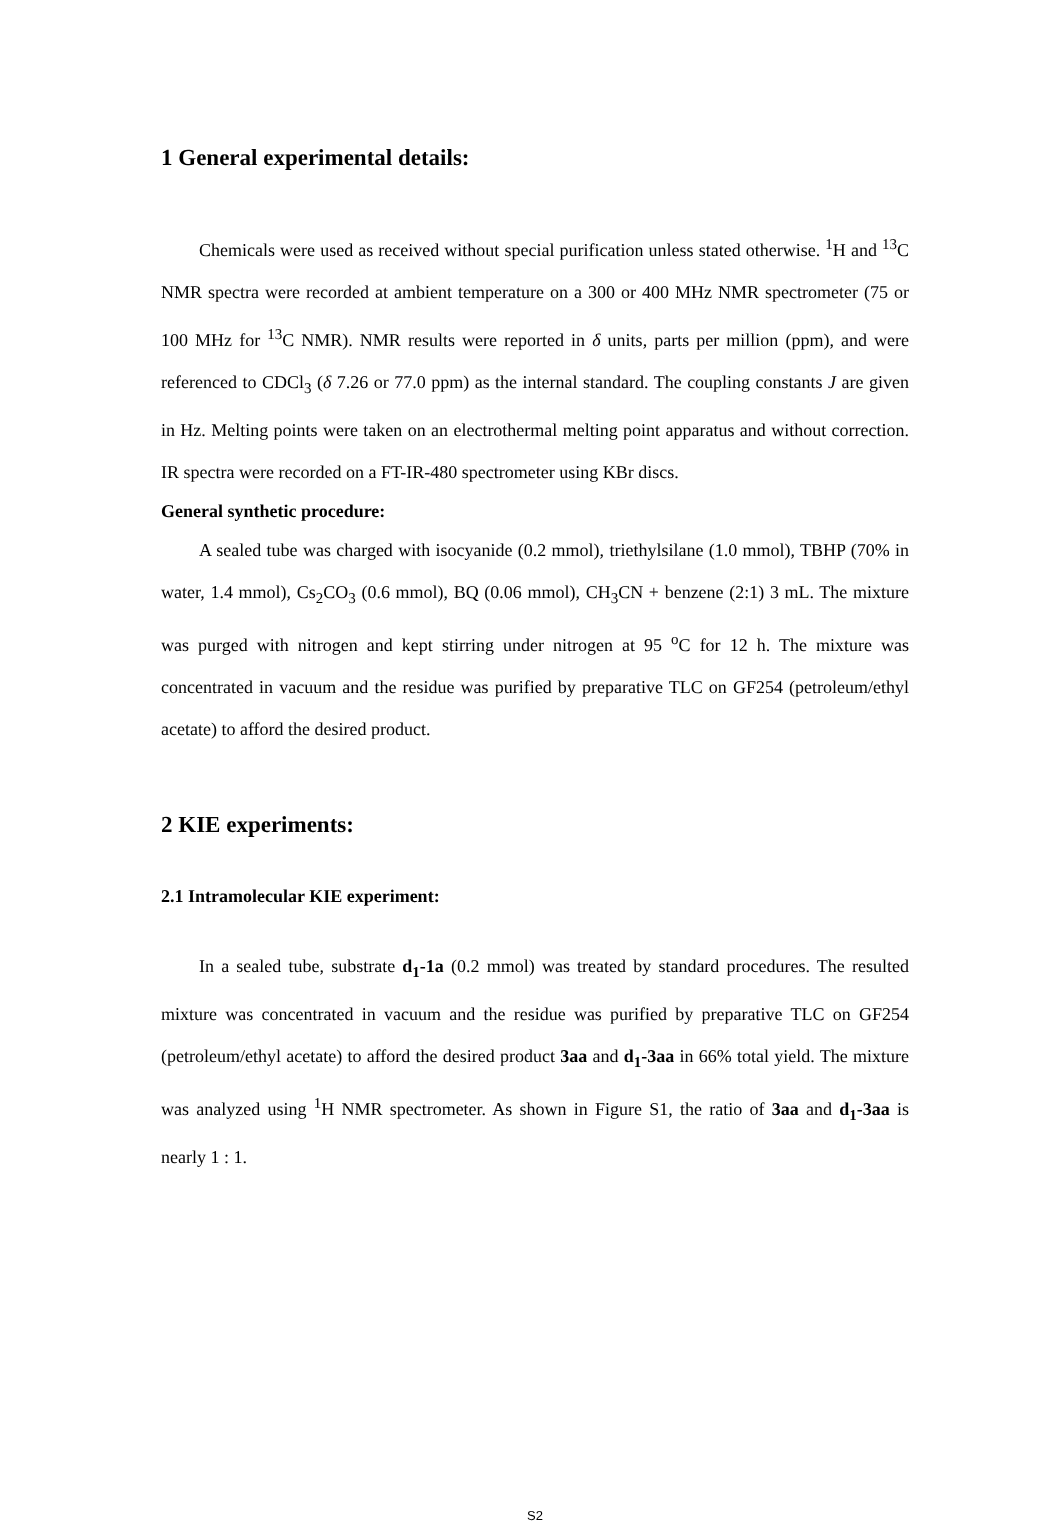1 General experimental details:
Chemicals were used as received without special purification unless stated otherwise. <sup>1</sup>H and <sup>13</sup>C NMR spectra were recorded at ambient temperature on a 300 or 400 MHz NMR spectrometer (75 or 100 MHz for <sup>13</sup>C NMR). NMR results were reported in δ units, parts per million (ppm), and were referenced to CDCl<sub>3</sub> (δ 7.26 or 77.0 ppm) as the internal standard. The coupling constants J are given in Hz. Melting points were taken on an electrothermal melting point apparatus and without correction. IR spectra were recorded on a FT-IR-480 spectrometer using KBr discs.
General synthetic procedure:
A sealed tube was charged with isocyanide (0.2 mmol), triethylsilane (1.0 mmol), TBHP (70% in water, 1.4 mmol), Cs<sub>2</sub>CO<sub>3</sub> (0.6 mmol), BQ (0.06 mmol), CH<sub>3</sub>CN + benzene (2:1) 3 mL. The mixture was purged with nitrogen and kept stirring under nitrogen at 95 <sup>o</sup>C for 12 h. The mixture was concentrated in vacuum and the residue was purified by preparative TLC on GF254 (petroleum/ethyl acetate) to afford the desired product.
2 KIE experiments:
2.1 Intramolecular KIE experiment:
In a sealed tube, substrate d<sub>1</sub>-1a (0.2 mmol) was treated by standard procedures. The resulted mixture was concentrated in vacuum and the residue was purified by preparative TLC on GF254 (petroleum/ethyl acetate) to afford the desired product 3aa and d<sub>1</sub>-3aa in 66% total yield. The mixture was analyzed using <sup>1</sup>H NMR spectrometer. As shown in Figure S1, the ratio of 3aa and d<sub>1</sub>-3aa is nearly 1 : 1.
S2